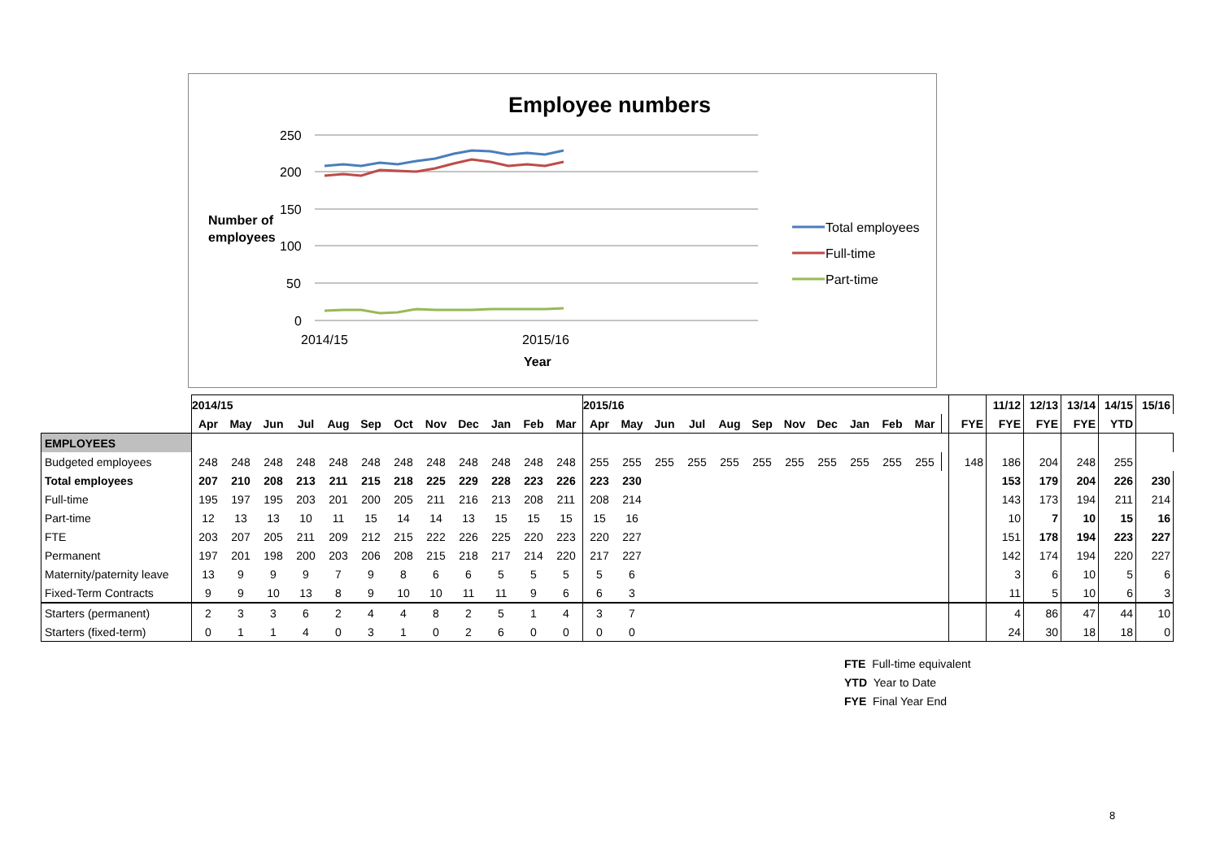Employee numbers
250
200
150
100
50
0
Number of
employees
2014/15
2015/16
Year
Total employees
Full-time
Part-time
| | 2014/15 | | | | | | | | | | | | 2015/16 | | | | | | | | | | | | | 11/12 | 12/13 | 13/14 | 14/15 | 15/16 |
| | Apr | May | Jun | Jul | Aug | Sep | Oct | Nov | Dec | Jan | Feb | Mar | Apr | May | Jun | Jul | Aug | Sep | Nov | Dec | Jan | Feb | Mar | | FYE | FYE | FYE | FYE | YTD | |
| EMPLOYEES | | | | | | | | | | | | | | | | | | | | | | | | | | | | | | |
| Budgeted employees | 248 | 248 | 248 | 248 | 248 | 248 | 248 | 248 | 248 | 248 | 248 | 248 | 255 | 255 | 255 | 255 | 255 | 255 | 255 | 255 | 255 | 255 | 255 | | 148 | 186 | 204 | 248 | 255 | |
| Total employees | 207 | 210 | 208 | 213 | 211 | 215 | 218 | 225 | 229 | 228 | 223 | 226 | 223 | 230 | | | | | | | | | | | | 153 | 179 | 204 | 226 | 230 |
| Full-time | 195 | 197 | 195 | 203 | 201 | 200 | 205 | 211 | 216 | 213 | 208 | 211 | 208 | 214 | | | | | | | | | | | | 143 | 173 | 194 | 211 | 214 |
| Part-time | 12 | 13 | 13 | 10 | 11 | 15 | 14 | 14 | 13 | 15 | 15 | 15 | 15 | 16 | | | | | | | | | | | | 10 | 7 | 10 | 15 | 16 |
| FTE | 203 | 207 | 205 | 211 | 209 | 212 | 215 | 222 | 226 | 225 | 220 | 223 | 220 | 227 | | | | | | | | | | | | 151 | 178 | 194 | 223 | 227 |
| Permanent | 197 | 201 | 198 | 200 | 203 | 206 | 208 | 215 | 218 | 217 | 214 | 220 | 217 | 227 | | | | | | | | | | | | 142 | 174 | 194 | 220 | 227 |
| Maternity/paternity leave | 13 | 9 | 9 | 9 | 7 | 9 | 8 | 6 | 6 | 5 | 5 | 5 | 5 | 6 | | | | | | | | | | | | 3 | 6 | 10 | 5 | 6 |
| Fixed-Term Contracts | 9 | 9 | 10 | 13 | 8 | 9 | 10 | 10 | 11 | 11 | 9 | 6 | 6 | 3 | | | | | | | | | | | | 11 | 5 | 10 | 6 | 3 |
| Starters (permanent) | 2 | 3 | 3 | 6 | 2 | 4 | 4 | 8 | 2 | 5 | 1 | 4 | 3 | 7 | | | | | | | | | | | | 4 | 86 | 47 | 44 | 10 |
| Starters (fixed-term) | 0 | 1 | 1 | 4 | 0 | 3 | 1 | 0 | 2 | 6 | 0 | 0 | 0 | 0 | | | | | | | | | | | | 24 | 30 | 18 | 18 | 0 |
FTE Full-time equivalent
YTD Year to Date
FYE Final Year End
8